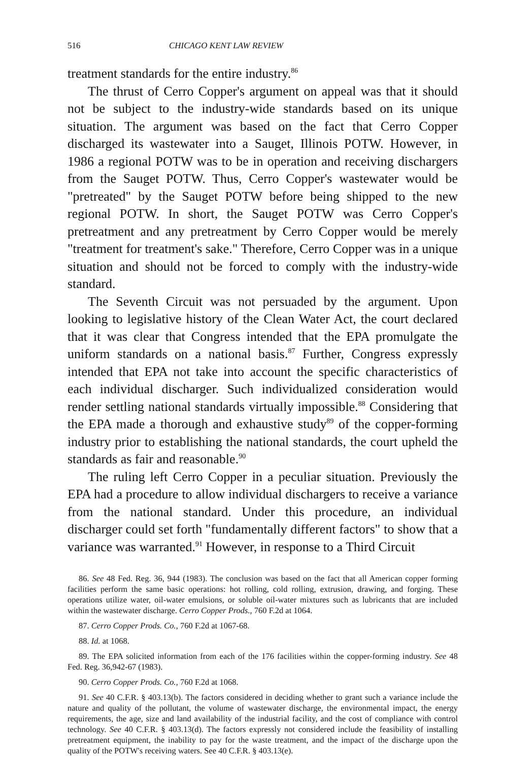516 CHICAGO KENT LAW REVIEW
treatment standards for the entire industry.<sup>86</sup>
The thrust of Cerro Copper's argument on appeal was that it should not be subject to the industry-wide standards based on its unique situation. The argument was based on the fact that Cerro Copper discharged its wastewater into a Sauget, Illinois POTW. However, in 1986 a regional POTW was to be in operation and receiving dischargers from the Sauget POTW. Thus, Cerro Copper's wastewater would be "pretreated" by the Sauget POTW before being shipped to the new regional POTW. In short, the Sauget POTW was Cerro Copper's pretreatment and any pretreatment by Cerro Copper would be merely "treatment for treatment's sake." Therefore, Cerro Copper was in a unique situation and should not be forced to comply with the industry-wide standard.
The Seventh Circuit was not persuaded by the argument. Upon looking to legislative history of the Clean Water Act, the court declared that it was clear that Congress intended that the EPA promulgate the uniform standards on a national basis.<sup>87</sup> Further, Congress expressly intended that EPA not take into account the specific characteristics of each individual discharger. Such individualized consideration would render settling national standards virtually impossible.<sup>88</sup> Considering that the EPA made a thorough and exhaustive study<sup>89</sup> of the copper-forming industry prior to establishing the national standards, the court upheld the standards as fair and reasonable.<sup>90</sup>
The ruling left Cerro Copper in a peculiar situation. Previously the EPA had a procedure to allow individual dischargers to receive a variance from the national standard. Under this procedure, an individual discharger could set forth "fundamentally different factors" to show that a variance was warranted.<sup>91</sup> However, in response to a Third Circuit
86. See 48 Fed. Reg. 36, 944 (1983). The conclusion was based on the fact that all American copper forming facilities perform the same basic operations: hot rolling, cold rolling, extrusion, drawing, and forging. These operations utilize water, oil-water emulsions, or soluble oil-water mixtures such as lubricants that are included within the wastewater discharge. Cerro Copper Prods., 760 F.2d at 1064.
87. Cerro Copper Prods. Co., 760 F.2d at 1067-68.
88. Id. at 1068.
89. The EPA solicited information from each of the 176 facilities within the copper-forming industry. See 48 Fed. Reg. 36,942-67 (1983).
90. Cerro Copper Prods. Co., 760 F.2d at 1068.
91. See 40 C.F.R. § 403.13(b). The factors considered in deciding whether to grant such a variance include the nature and quality of the pollutant, the volume of wastewater discharge, the environmental impact, the energy requirements, the age, size and land availability of the industrial facility, and the cost of compliance with control technology. See 40 C.F.R. § 403.13(d). The factors expressly not considered include the feasibility of installing pretreatment equipment, the inability to pay for the waste treatment, and the impact of the discharge upon the quality of the POTW's receiving waters. See 40 C.F.R. § 403.13(e).